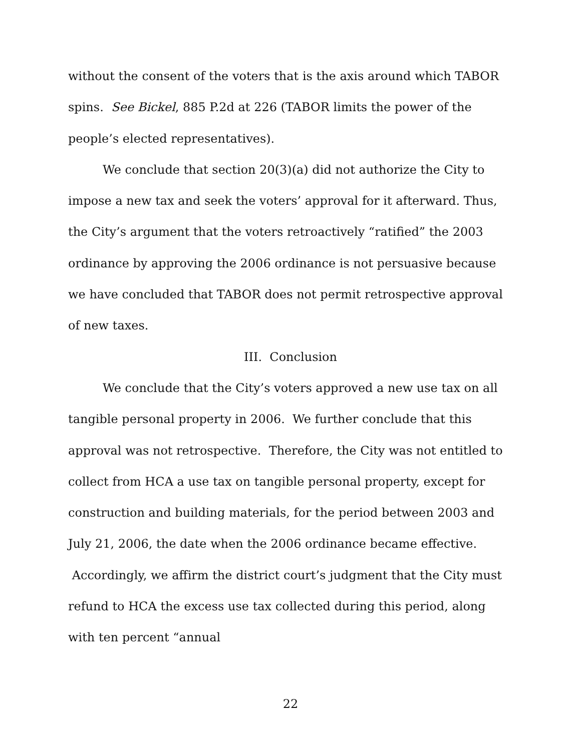without the consent of the voters that is the axis around which TABOR spins. See Bickel, 885 P.2d at 226 (TABOR limits the power of the people’s elected representatives).
We conclude that section 20(3)(a) did not authorize the City to impose a new tax and seek the voters’ approval for it afterward. Thus, the City’s argument that the voters retroactively “ratified” the 2003 ordinance by approving the 2006 ordinance is not persuasive because we have concluded that TABOR does not permit retrospective approval of new taxes.
III. Conclusion
We conclude that the City’s voters approved a new use tax on all tangible personal property in 2006. We further conclude that this approval was not retrospective. Therefore, the City was not entitled to collect from HCA a use tax on tangible personal property, except for construction and building materials, for the period between 2003 and July 21, 2006, the date when the 2006 ordinance became effective. Accordingly, we affirm the district court’s judgment that the City must refund to HCA the excess use tax collected during this period, along with ten percent “annual
22